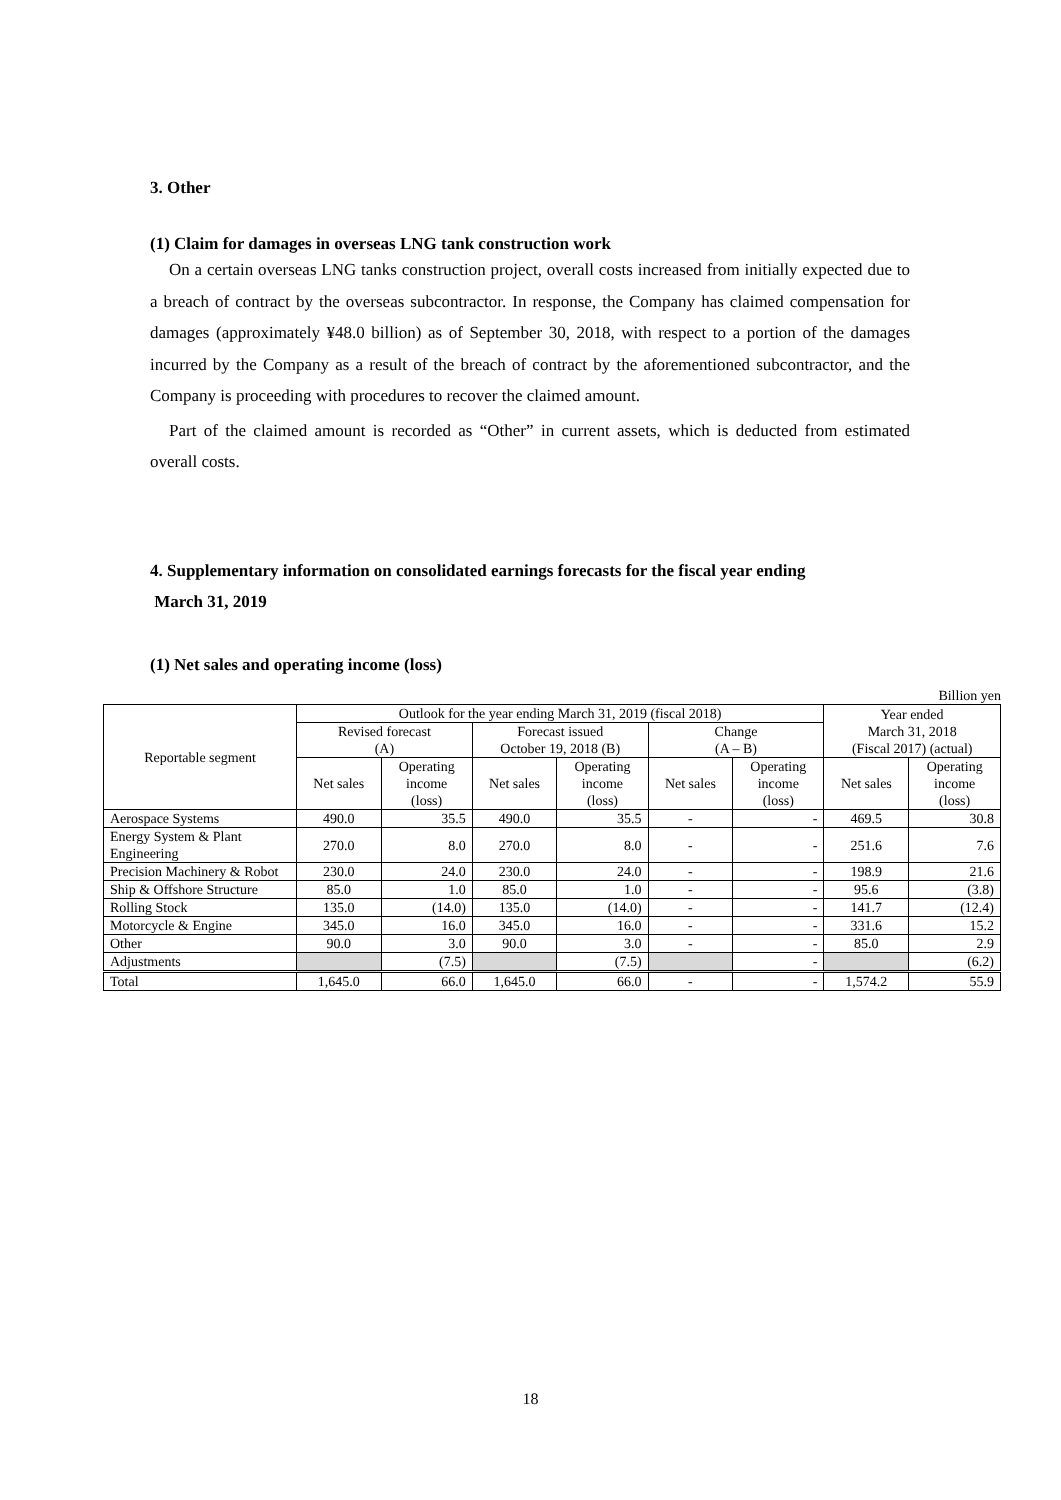3. Other
(1) Claim for damages in overseas LNG tank construction work
On a certain overseas LNG tanks construction project, overall costs increased from initially expected due to a breach of contract by the overseas subcontractor. In response, the Company has claimed compensation for damages (approximately ¥48.0 billion) as of September 30, 2018, with respect to a portion of the damages incurred by the Company as a result of the breach of contract by the aforementioned subcontractor, and the Company is proceeding with procedures to recover the claimed amount.
Part of the claimed amount is recorded as “Other” in current assets, which is deducted from estimated overall costs.
4. Supplementary information on consolidated earnings forecasts for the fiscal year ending
March 31, 2019
(1) Net sales and operating income (loss)
Billion yen
| Reportable segment | Outlook for the year ending March 31, 2019 (fiscal 2018) | | | | | | Year ended March 31, 2018 (Fiscal 2017) (actual) | |
| --- | --- | --- | --- | --- | --- | --- | --- | --- |
| | Revised forecast (A) | | Forecast issued October 19, 2018 (B) | | Change (A – B) | | | |
| | Net sales | Operating income (loss) | Net sales | Operating income (loss) | Net sales | Operating income (loss) | Net sales | Operating income (loss) |
| Aerospace Systems | 490.0 | 35.5 | 490.0 | 35.5 | - | - | 469.5 | 30.8 |
| Energy System & Plant Engineering | 270.0 | 8.0 | 270.0 | 8.0 | - | - | 251.6 | 7.6 |
| Precision Machinery & Robot | 230.0 | 24.0 | 230.0 | 24.0 | - | - | 198.9 | 21.6 |
| Ship & Offshore Structure | 85.0 | 1.0 | 85.0 | 1.0 | - | - | 95.6 | (3.8) |
| Rolling Stock | 135.0 | (14.0) | 135.0 | (14.0) | - | - | 141.7 | (12.4) |
| Motorcycle & Engine | 345.0 | 16.0 | 345.0 | 16.0 | - | - | 331.6 | 15.2 |
| Other | 90.0 | 3.0 | 90.0 | 3.0 | - | - | 85.0 | 2.9 |
| Adjustments | | (7.5) | | (7.5) | | - | | (6.2) |
| Total | 1,645.0 | 66.0 | 1,645.0 | 66.0 | - | - | 1,574.2 | 55.9 |
18